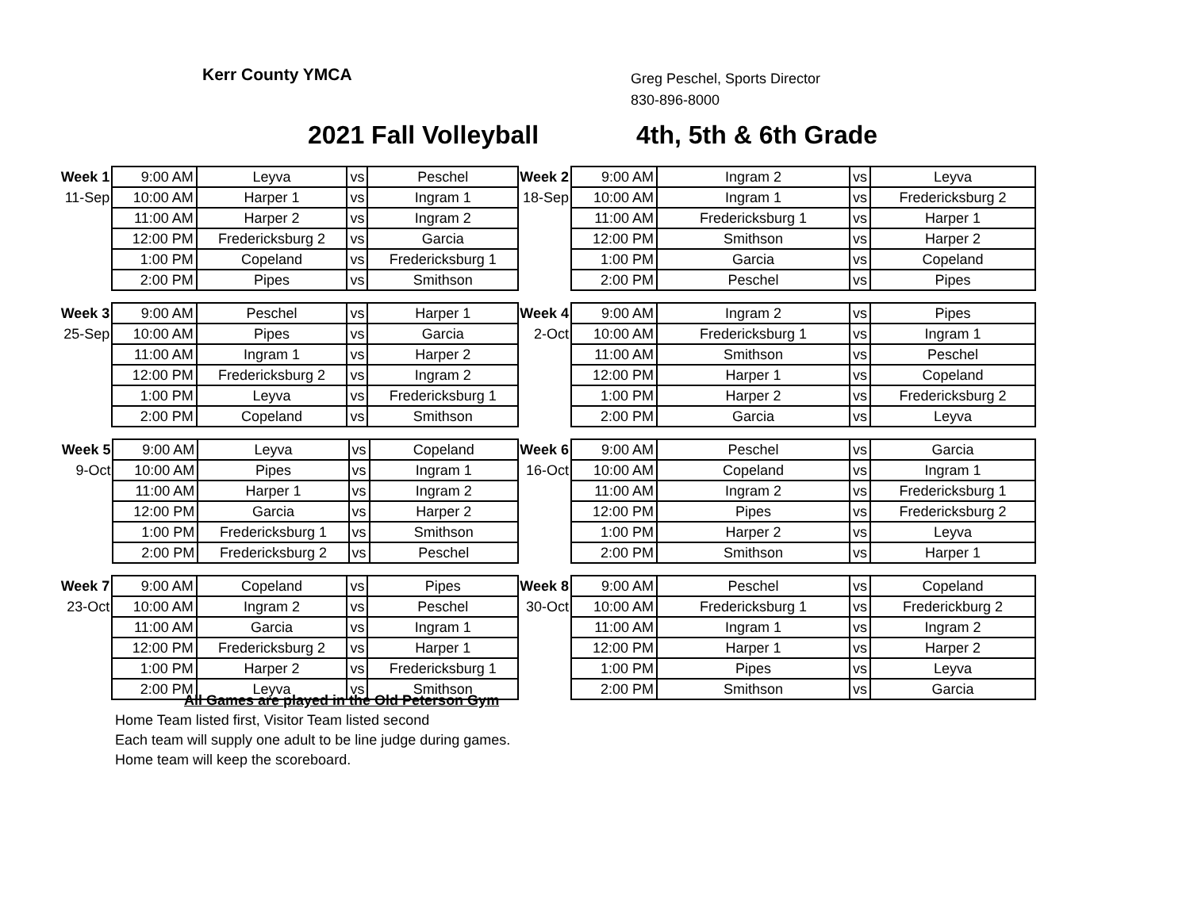Kerr County YMCA
Greg Peschel, Sports Director
830-896-8000
2021 Fall Volleyball 4th, 5th & 6th Grade
| Week 1 | 9:00 AM | Leyva | vs | Peschel |
| 11-Sep | 10:00 AM | Harper 1 | vs | Ingram 1 |
| | 11:00 AM | Harper 2 | vs | Ingram 2 |
| | 12:00 PM | Fredericksburg 2 | vs | Garcia |
| | 1:00 PM | Copeland | vs | Fredericksburg 1 |
| | 2:00 PM | Pipes | vs | Smithson |
| Week 2 | 9:00 AM | Ingram 2 | vs | Leyva |
| 18-Sep | 10:00 AM | Ingram 1 | vs | Fredericksburg 2 |
| | 11:00 AM | Fredericksburg 1 | vs | Harper 1 |
| | 12:00 PM | Smithson | vs | Harper 2 |
| | 1:00 PM | Garcia | vs | Copeland |
| | 2:00 PM | Peschel | vs | Pipes |
| Week 3 | 9:00 AM | Peschel | vs | Harper 1 |
| 25-Sep | 10:00 AM | Pipes | vs | Garcia |
| | 11:00 AM | Ingram 1 | vs | Harper 2 |
| | 12:00 PM | Fredericksburg 2 | vs | Ingram 2 |
| | 1:00 PM | Leyva | vs | Fredericksburg 1 |
| | 2:00 PM | Copeland | vs | Smithson |
| Week 4 | 9:00 AM | Ingram 2 | vs | Pipes |
| 2-Oct | 10:00 AM | Fredericksburg 1 | vs | Ingram 1 |
| | 11:00 AM | Smithson | vs | Peschel |
| | 12:00 PM | Harper 1 | vs | Copeland |
| | 1:00 PM | Harper 2 | vs | Fredericksburg 2 |
| | 2:00 PM | Garcia | vs | Leyva |
| Week 5 | 9:00 AM | Leyva | vs | Copeland |
| 9-Oct | 10:00 AM | Pipes | vs | Ingram 1 |
| | 11:00 AM | Harper 1 | vs | Ingram 2 |
| | 12:00 PM | Garcia | vs | Harper 2 |
| | 1:00 PM | Fredericksburg 1 | vs | Smithson |
| | 2:00 PM | Fredericksburg 2 | vs | Peschel |
| Week 6 | 9:00 AM | Peschel | vs | Garcia |
| 16-Oct | 10:00 AM | Copeland | vs | Ingram 1 |
| | 11:00 AM | Ingram 2 | vs | Fredericksburg 1 |
| | 12:00 PM | Pipes | vs | Fredericksburg 2 |
| | 1:00 PM | Harper 2 | vs | Leyva |
| | 2:00 PM | Smithson | vs | Harper 1 |
| Week 7 | 9:00 AM | Copeland | vs | Pipes |
| 23-Oct | 10:00 AM | Ingram 2 | vs | Peschel |
| | 11:00 AM | Garcia | vs | Ingram 1 |
| | 12:00 PM | Fredericksburg 2 | vs | Harper 1 |
| | 1:00 PM | Harper 2 | vs | Fredericksburg 1 |
| | 2:00 PM | Leyva | vs | Smithson |
| Week 8 | 9:00 AM | Peschel | vs | Copeland |
| 30-Oct | 10:00 AM | Fredericksburg 1 | vs | Frederickburg 2 |
| | 11:00 AM | Ingram 1 | vs | Ingram 2 |
| | 12:00 PM | Harper 1 | vs | Harper 2 |
| | 1:00 PM | Pipes | vs | Leyva |
| | 2:00 PM | Smithson | vs | Garcia |
All Games are played in the Old Peterson Gym
Home Team listed first, Visitor Team listed second
Each team will supply one adult to be line judge during games.
Home team will keep the scoreboard.